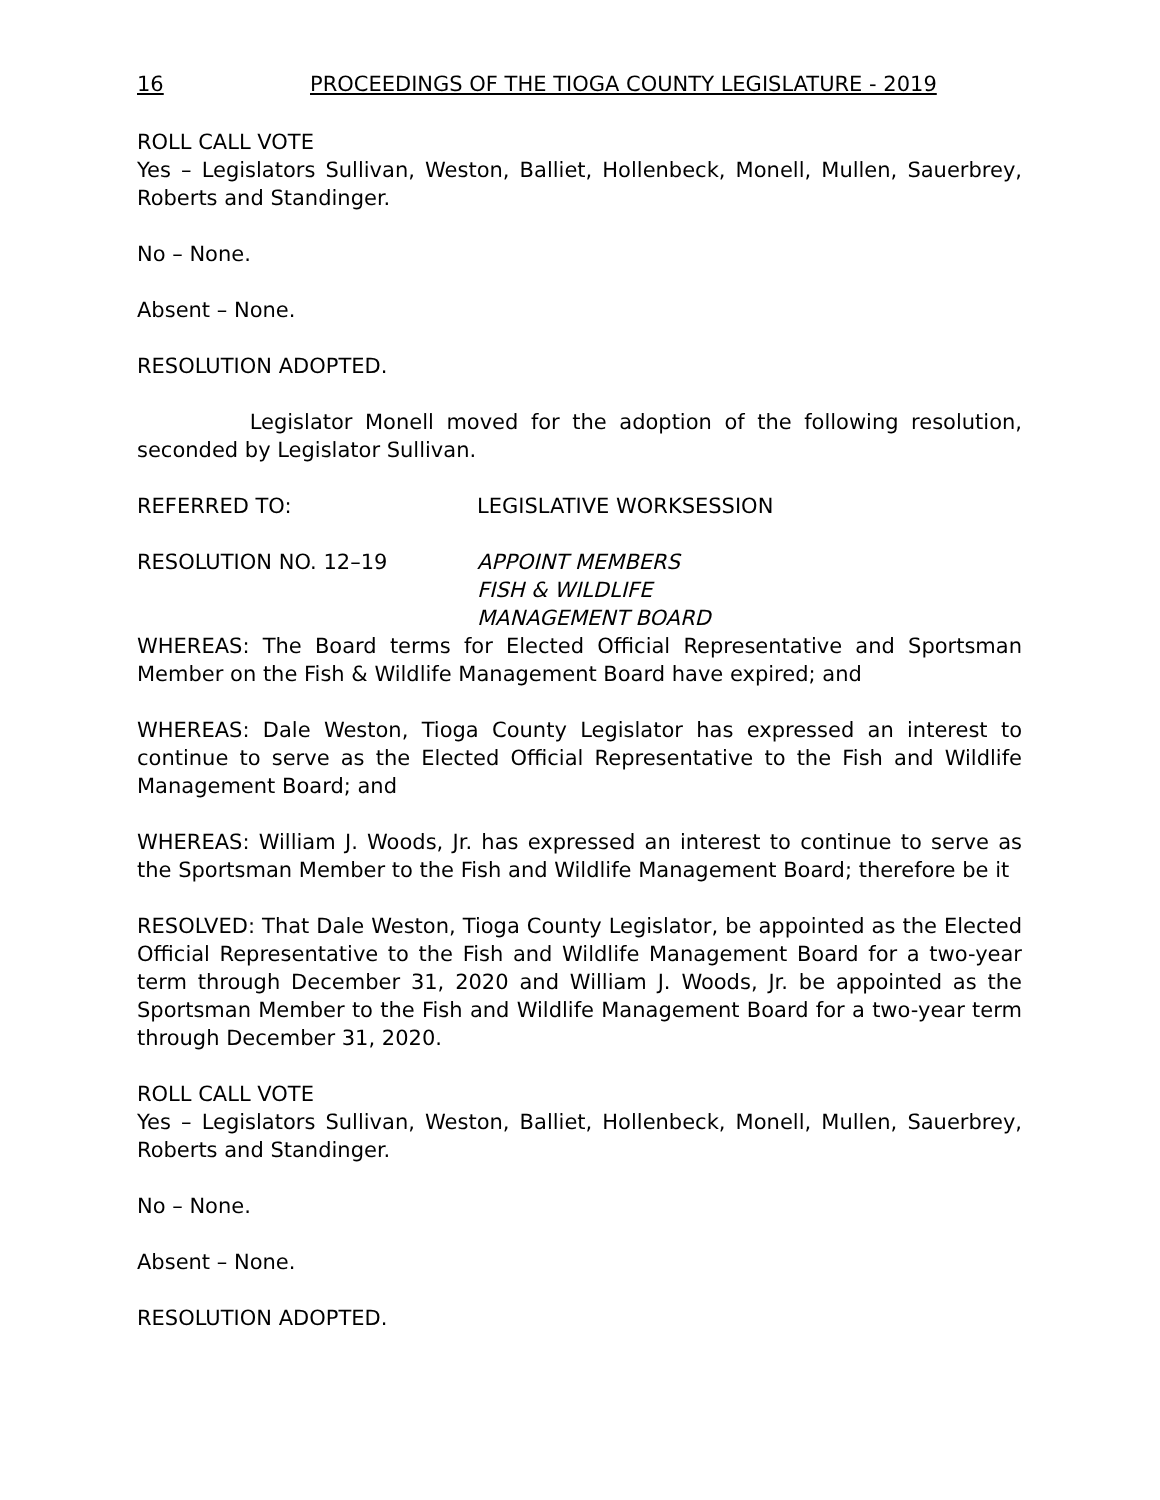16 PROCEEDINGS OF THE TIOGA COUNTY LEGISLATURE - 2019
ROLL CALL VOTE
Yes – Legislators Sullivan, Weston, Balliet, Hollenbeck, Monell, Mullen, Sauerbrey, Roberts and Standinger.
No – None.
Absent – None.
RESOLUTION ADOPTED.
Legislator Monell moved for the adoption of the following resolution, seconded by Legislator Sullivan.
REFERRED TO: LEGISLATIVE WORKSESSION
RESOLUTION NO. 12–19 APPOINT MEMBERS
FISH & WILDLIFE
MANAGEMENT BOARD
WHEREAS: The Board terms for Elected Official Representative and Sportsman Member on the Fish & Wildlife Management Board have expired; and
WHEREAS: Dale Weston, Tioga County Legislator has expressed an interest to continue to serve as the Elected Official Representative to the Fish and Wildlife Management Board; and
WHEREAS: William J. Woods, Jr. has expressed an interest to continue to serve as the Sportsman Member to the Fish and Wildlife Management Board; therefore be it
RESOLVED: That Dale Weston, Tioga County Legislator, be appointed as the Elected Official Representative to the Fish and Wildlife Management Board for a two-year term through December 31, 2020 and William J. Woods, Jr. be appointed as the Sportsman Member to the Fish and Wildlife Management Board for a two-year term through December 31, 2020.
ROLL CALL VOTE
Yes – Legislators Sullivan, Weston, Balliet, Hollenbeck, Monell, Mullen, Sauerbrey, Roberts and Standinger.
No – None.
Absent – None.
RESOLUTION ADOPTED.